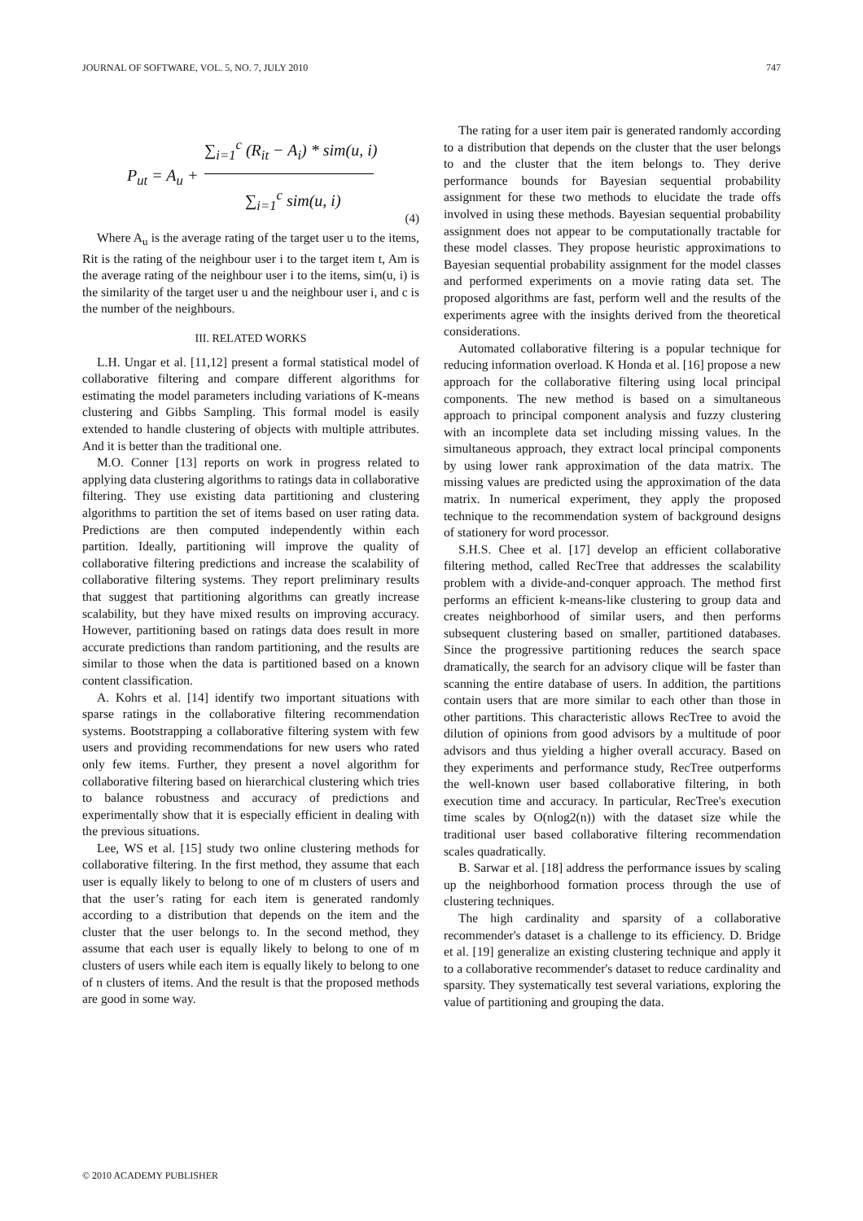JOURNAL OF SOFTWARE, VOL. 5, NO. 7, JULY 2010 747
P<sub>ut</sub> = A<sub>u</sub> +
∑<sub>i=1</sub><sup>c</sup> (R<sub>it</sub> − A<sub>i</sub>) * sim(u, i)
∑<sub>i=1</sub><sup>c</sup> sim(u, i)
(4)
Where A<sub>u</sub> is the average rating of the target user u to the items, Rit is the rating of the neighbour user i to the target item t, Am is the average rating of the neighbour user i to the items, sim(u, i) is the similarity of the target user u and the neighbour user i, and c is the number of the neighbours.
III. RELATED WORKS
L.H. Ungar et al. [11,12] present a formal statistical model of collaborative filtering and compare different algorithms for estimating the model parameters including variations of K-means clustering and Gibbs Sampling. This formal model is easily extended to handle clustering of objects with multiple attributes. And it is better than the traditional one.
M.O. Conner [13] reports on work in progress related to applying data clustering algorithms to ratings data in collaborative filtering. They use existing data partitioning and clustering algorithms to partition the set of items based on user rating data. Predictions are then computed independently within each partition. Ideally, partitioning will improve the quality of collaborative filtering predictions and increase the scalability of collaborative filtering systems. They report preliminary results that suggest that partitioning algorithms can greatly increase scalability, but they have mixed results on improving accuracy. However, partitioning based on ratings data does result in more accurate predictions than random partitioning, and the results are similar to those when the data is partitioned based on a known content classification.
A. Kohrs et al. [14] identify two important situations with sparse ratings in the collaborative filtering recommendation systems. Bootstrapping a collaborative filtering system with few users and providing recommendations for new users who rated only few items. Further, they present a novel algorithm for collaborative filtering based on hierarchical clustering which tries to balance robustness and accuracy of predictions and experimentally show that it is especially efficient in dealing with the previous situations.
Lee, WS et al. [15] study two online clustering methods for collaborative filtering. In the first method, they assume that each user is equally likely to belong to one of m clusters of users and that the user’s rating for each item is generated randomly according to a distribution that depends on the item and the cluster that the user belongs to. In the second method, they assume that each user is equally likely to belong to one of m clusters of users while each item is equally likely to belong to one of n clusters of items. And the result is that the proposed methods are good in some way.
The rating for a user item pair is generated randomly according to a distribution that depends on the cluster that the user belongs to and the cluster that the item belongs to. They derive performance bounds for Bayesian sequential probability assignment for these two methods to elucidate the trade offs involved in using these methods. Bayesian sequential probability assignment does not appear to be computationally tractable for these model classes. They propose heuristic approximations to Bayesian sequential probability assignment for the model classes and performed experiments on a movie rating data set. The proposed algorithms are fast, perform well and the results of the experiments agree with the insights derived from the theoretical considerations.
Automated collaborative filtering is a popular technique for reducing information overload. K Honda et al. [16] propose a new approach for the collaborative filtering using local principal components. The new method is based on a simultaneous approach to principal component analysis and fuzzy clustering with an incomplete data set including missing values. In the simultaneous approach, they extract local principal components by using lower rank approximation of the data matrix. The missing values are predicted using the approximation of the data matrix. In numerical experiment, they apply the proposed technique to the recommendation system of background designs of stationery for word processor.
S.H.S. Chee et al. [17] develop an efficient collaborative filtering method, called RecTree that addresses the scalability problem with a divide-and-conquer approach. The method first performs an efficient k-means-like clustering to group data and creates neighborhood of similar users, and then performs subsequent clustering based on smaller, partitioned databases. Since the progressive partitioning reduces the search space dramatically, the search for an advisory clique will be faster than scanning the entire database of users. In addition, the partitions contain users that are more similar to each other than those in other partitions. This characteristic allows RecTree to avoid the dilution of opinions from good advisors by a multitude of poor advisors and thus yielding a higher overall accuracy. Based on they experiments and performance study, RecTree outperforms the well-known user based collaborative filtering, in both execution time and accuracy. In particular, RecTree's execution time scales by O(nlog2(n)) with the dataset size while the traditional user based collaborative filtering recommendation scales quadratically.
B. Sarwar et al. [18] address the performance issues by scaling up the neighborhood formation process through the use of clustering techniques.
The high cardinality and sparsity of a collaborative recommender's dataset is a challenge to its efficiency. D. Bridge et al. [19] generalize an existing clustering technique and apply it to a collaborative recommender's dataset to reduce cardinality and sparsity. They systematically test several variations, exploring the value of partitioning and grouping the data.
© 2010 ACADEMY PUBLISHER